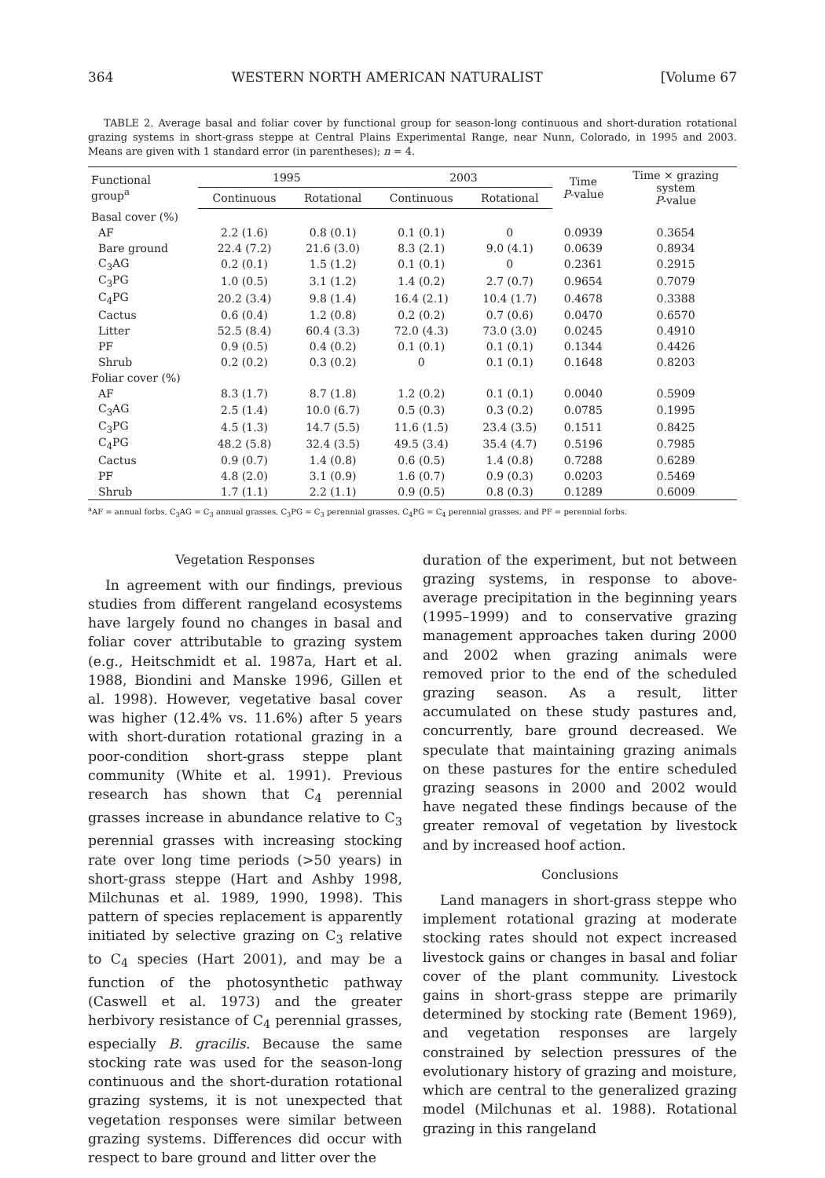364 WESTERN NORTH AMERICAN NATURALIST [Volume 67
TABLE 2. Average basal and foliar cover by functional group for season-long continuous and short-duration rotational grazing systems in short-grass steppe at Central Plains Experimental Range, near Nunn, Colorado, in 1995 and 2003. Means are given with 1 standard error (in parentheses); n = 4.
| Functional group<sup>a</sup> | 1995 | | 2003 | | Time P -value | Time × grazing system P -value |
| --- | --- | --- | --- | --- | --- | --- |
| | Continuous | Rotational | Continuous | Rotational | | |
| Basal cover (%) | | | | | | |
| AF | 2.2 (1.6) | 0.8 (0.1) | 0.1 (0.1) | 0 | 0.0939 | 0.3654 |
| Bare ground | 22.4 (7.2) | 21.6 (3.0) | 8.3 (2.1) | 9.0 (4.1) | 0.0639 | 0.8934 |
| C<sub>3</sub>AG | 0.2 (0.1) | 1.5 (1.2) | 0.1 (0.1) | 0 | 0.2361 | 0.2915 |
| C<sub>3</sub>PG | 1.0 (0.5) | 3.1 (1.2) | 1.4 (0.2) | 2.7 (0.7) | 0.9654 | 0.7079 |
| C<sub>4</sub>PG | 20.2 (3.4) | 9.8 (1.4) | 16.4 (2.1) | 10.4 (1.7) | 0.4678 | 0.3388 |
| Cactus | 0.6 (0.4) | 1.2 (0.8) | 0.2 (0.2) | 0.7 (0.6) | 0.0470 | 0.6570 |
| Litter | 52.5 (8.4) | 60.4 (3.3) | 72.0 (4.3) | 73.0 (3.0) | 0.0245 | 0.4910 |
| PF | 0.9 (0.5) | 0.4 (0.2) | 0.1 (0.1) | 0.1 (0.1) | 0.1344 | 0.4426 |
| Shrub | 0.2 (0.2) | 0.3 (0.2) | 0 | 0.1 (0.1) | 0.1648 | 0.8203 |
| Foliar cover (%) | | | | | | |
| AF | 8.3 (1.7) | 8.7 (1.8) | 1.2 (0.2) | 0.1 (0.1) | 0.0040 | 0.5909 |
| C<sub>3</sub>AG | 2.5 (1.4) | 10.0 (6.7) | 0.5 (0.3) | 0.3 (0.2) | 0.0785 | 0.1995 |
| C<sub>3</sub>PG | 4.5 (1.3) | 14.7 (5.5) | 11.6 (1.5) | 23.4 (3.5) | 0.1511 | 0.8425 |
| C<sub>4</sub>PG | 48.2 (5.8) | 32.4 (3.5) | 49.5 (3.4) | 35.4 (4.7) | 0.5196 | 0.7985 |
| Cactus | 0.9 (0.7) | 1.4 (0.8) | 0.6 (0.5) | 1.4 (0.8) | 0.7288 | 0.6289 |
| PF | 4.8 (2.0) | 3.1 (0.9) | 1.6 (0.7) | 0.9 (0.3) | 0.0203 | 0.5469 |
| Shrub | 1.7 (1.1) | 2.2 (1.1) | 0.9 (0.5) | 0.8 (0.3) | 0.1289 | 0.6009 |
<sup>a</sup> AF = annual forbs, C<sub>3</sub>AG = C<sub>3</sub> annual grasses, C<sub>3</sub>PG = C<sub>3</sub> perennial grasses, C<sub>4</sub>PG = C<sub>4</sub> perennial grasses, and PF = perennial forbs.
Vegetation Responses
In agreement with our findings, previous studies from different rangeland ecosystems have largely found no changes in basal and foliar cover attributable to grazing system (e.g., Heitschmidt et al. 1987a, Hart et al. 1988, Biondini and Manske 1996, Gillen et al. 1998). However, vegetative basal cover was higher (12.4% vs. 11.6%) after 5 years with short-duration rotational grazing in a poor-condition short-grass steppe plant community (White et al. 1991). Previous research has shown that C<sub>4</sub> perennial grasses increase in abundance relative to C<sub>3</sub> perennial grasses with increasing stocking rate over long time periods (>50 years) in short-grass steppe (Hart and Ashby 1998, Milchunas et al. 1989, 1990, 1998). This pattern of species replacement is apparently initiated by selective grazing on C<sub>3</sub> relative to C<sub>4</sub> species (Hart 2001), and may be a function of the photosynthetic pathway (Caswell et al. 1973) and the greater herbivory resistance of C<sub>4</sub> perennial grasses, especially B. gracilis. Because the same stocking rate was used for the season-long continuous and the short-duration rotational grazing systems, it is not unexpected that vegetation responses were similar between grazing systems. Differences did occur with respect to bare ground and litter over the
duration of the experiment, but not between grazing systems, in response to above-average precipitation in the beginning years (1995–1999) and to conservative grazing management approaches taken during 2000 and 2002 when grazing animals were removed prior to the end of the scheduled grazing season. As a result, litter accumulated on these study pastures and, concurrently, bare ground decreased. We speculate that maintaining grazing animals on these pastures for the entire scheduled grazing seasons in 2000 and 2002 would have negated these findings because of the greater removal of vegetation by livestock and by increased hoof action.
Conclusions
Land managers in short-grass steppe who implement rotational grazing at moderate stocking rates should not expect increased livestock gains or changes in basal and foliar cover of the plant community. Livestock gains in short-grass steppe are primarily determined by stocking rate (Bement 1969), and vegetation responses are largely constrained by selection pressures of the evolutionary history of grazing and moisture, which are central to the generalized grazing model (Milchunas et al. 1988). Rotational grazing in this rangeland